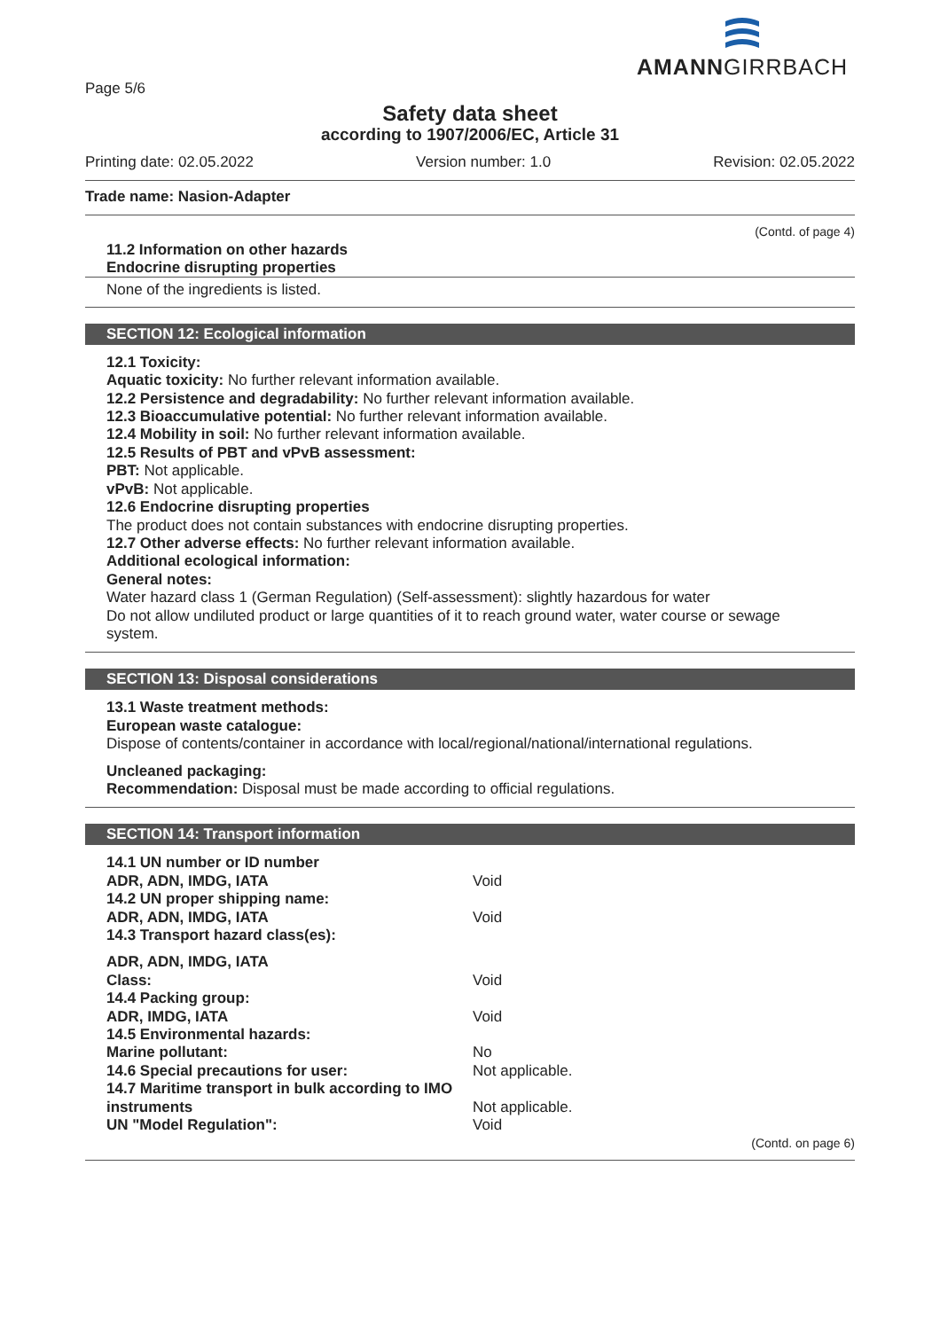AMANNGIRRBACH
Page 5/6
Safety data sheet
according to 1907/2006/EC, Article 31
Printing date: 02.05.2022 Version number: 1.0 Revision: 02.05.2022
Trade name: Nasion-Adapter
(Contd. of page 4)
11.2 Information on other hazards
Endocrine disrupting properties
None of the ingredients is listed.
SECTION 12: Ecological information
12.1 Toxicity:
Aquatic toxicity: No further relevant information available.
12.2 Persistence and degradability: No further relevant information available.
12.3 Bioaccumulative potential: No further relevant information available.
12.4 Mobility in soil: No further relevant information available.
12.5 Results of PBT and vPvB assessment:
PBT: Not applicable.
vPvB: Not applicable.
12.6 Endocrine disrupting properties
The product does not contain substances with endocrine disrupting properties.
12.7 Other adverse effects: No further relevant information available.
Additional ecological information:
General notes:
Water hazard class 1 (German Regulation) (Self-assessment): slightly hazardous for water
Do not allow undiluted product or large quantities of it to reach ground water, water course or sewage system.
SECTION 13: Disposal considerations
13.1 Waste treatment methods:
European waste catalogue:
Dispose of contents/container in accordance with local/regional/national/international regulations.
Uncleaned packaging:
Recommendation: Disposal must be made according to official regulations.
SECTION 14: Transport information
| 14.1 UN number or ID number | |
| ADR, ADN, IMDG, IATA | Void |
| 14.2 UN proper shipping name: | |
| ADR, ADN, IMDG, IATA | Void |
| 14.3 Transport hazard class(es): | |
| ADR, ADN, IMDG, IATA | |
| Class: | Void |
| 14.4 Packing group: | |
| ADR, IMDG, IATA | Void |
| 14.5 Environmental hazards: | |
| Marine pollutant: | No |
| 14.6 Special precautions for user: | Not applicable. |
| 14.7 Maritime transport in bulk according to IMO instruments | Not applicable. |
| UN "Model Regulation": | Void |
(Contd. on page 6)